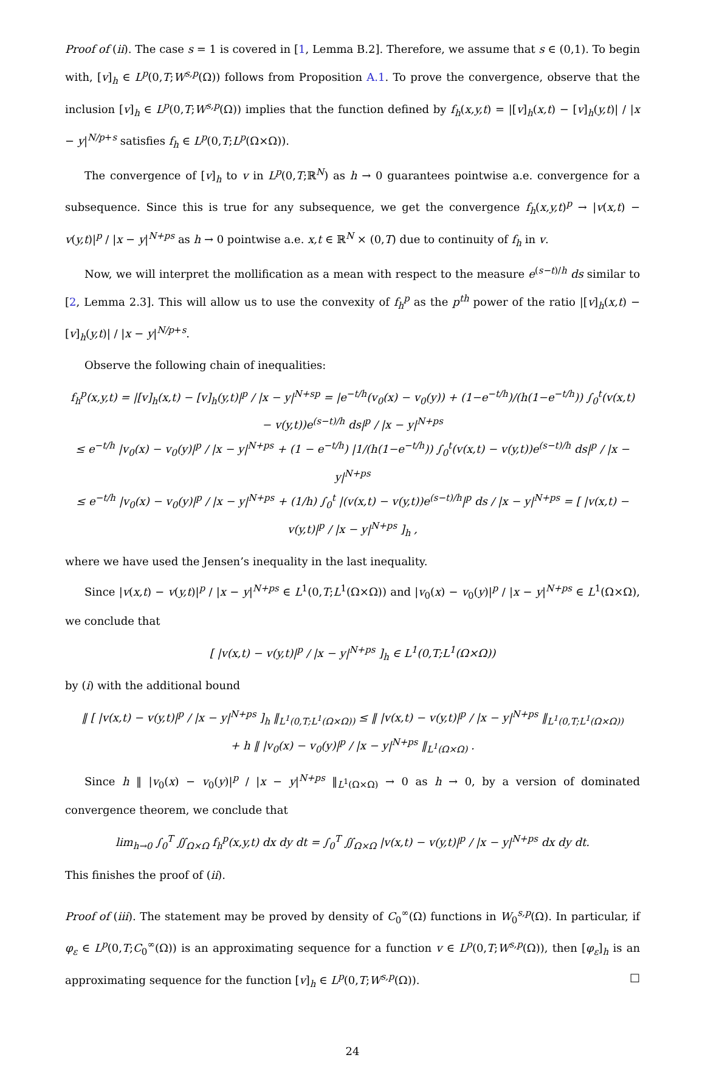Proof of (ii). The case s = 1 is covered in [1, Lemma B.2]. Therefore, we assume that s ∈ (0,1). To begin with, [v]<sub>h</sub> ∈ L<sup>p</sup>(0,T;W<sup>s,p</sup>(Ω)) follows from Proposition A.1. To prove the convergence, observe that the inclusion [v]<sub>h</sub> ∈ L<sup>p</sup>(0,T;W<sup>s,p</sup>(Ω)) implies that the function defined by f<sub>h</sub>(x,y,t) = |[v]<sub>h</sub>(x,t) − [v]<sub>h</sub>(y,t)| / |x − y|<sup>N/p+s</sup> satisfies f<sub>h</sub> ∈ L<sup>p</sup>(0,T;L<sup>p</sup>(Ω×Ω)).
The convergence of [v]<sub>h</sub> to v in L<sup>p</sup>(0,T;ℝ<sup>N</sup>) as h → 0 guarantees pointwise a.e. convergence for a subsequence. Since this is true for any subsequence, we get the convergence f<sub>h</sub>(x,y,t)<sup>p</sup> → |v(x,t) − v(y,t)|<sup>p</sup> / |x − y|<sup>N+ps</sup> as h → 0 pointwise a.e. x,t ∈ ℝ<sup>N</sup> × (0,T) due to continuity of f<sub>h</sub> in v.
Now, we will interpret the mollification as a mean with respect to the measure e<sup>(s−t)/h</sup> ds similar to [2, Lemma 2.3]. This will allow us to use the convexity of f<sub>h</sub><sup>p</sup> as the p<sup>th</sup> power of the ratio |[v]<sub>h</sub>(x,t) − [v]<sub>h</sub>(y,t)| / |x − y|<sup>N/p+s</sup>.
Observe the following chain of inequalities:
f<sub>h</sub><sup>p</sup>(x,y,t) = |[v]<sub>h</sub>(x,t) − [v]<sub>h</sub>(y,t)|<sup>p</sup> / |x − y|<sup>N+sp</sup> = |e<sup>−t/h</sup>(v<sub>0</sub>(x) − v<sub>0</sub>(y)) + (1−e<sup>−t/h</sup>)/(h(1−e<sup>−t/h</sup>)) ∫<sub>0</sub><sup>t</sup>(v(x,t) − v(y,t))e<sup>(s−t)/h</sup> ds|<sup>p</sup> / |x − y|<sup>N+ps</sup>
≤ e<sup>−t/h</sup> |v<sub>0</sub>(x) − v<sub>0</sub>(y)|<sup>p</sup> / |x − y|<sup>N+ps</sup> + (1 − e<sup>−t/h</sup>) |1/(h(1−e<sup>−t/h</sup>)) ∫<sub>0</sub><sup>t</sup>(v(x,t) − v(y,t))e<sup>(s−t)/h</sup> ds|<sup>p</sup> / |x − y|<sup>N+ps</sup>
≤ e<sup>−t/h</sup> |v<sub>0</sub>(x) − v<sub>0</sub>(y)|<sup>p</sup> / |x − y|<sup>N+ps</sup> + (1/h) ∫<sub>0</sub><sup>t</sup> |(v(x,t) − v(y,t))e<sup>(s−t)/h</sup>|<sup>p</sup> ds / |x − y|<sup>N+ps</sup> = [ |v(x,t) − v(y,t)|<sup>p</sup> / |x − y|<sup>N+ps</sup> ]<sub>h</sub> ,
where we have used the Jensen’s inequality in the last inequality.
Since |v(x,t) − v(y,t)|<sup>p</sup> / |x − y|<sup>N+ps</sup> ∈ L<sup>1</sup>(0,T;L<sup>1</sup>(Ω×Ω)) and |v<sub>0</sub>(x) − v<sub>0</sub>(y)|<sup>p</sup> / |x − y|<sup>N+ps</sup> ∈ L<sup>1</sup>(Ω×Ω), we conclude that
[ |v(x,t) − v(y,t)|<sup>p</sup> / |x − y|<sup>N+ps</sup> ]<sub>h</sub> ∈ L<sup>1</sup>(0,T;L<sup>1</sup>(Ω×Ω))
by (i) with the additional bound
‖ [ |v(x,t) − v(y,t)|<sup>p</sup> / |x − y|<sup>N+ps</sup> ]<sub>h</sub> ‖<sub>L<sup>1</sup>(0,T;L<sup>1</sup>(Ω×Ω))</sub> ≤ ‖ |v(x,t) − v(y,t)|<sup>p</sup> / |x − y|<sup>N+ps</sup> ‖<sub>L<sup>1</sup>(0,T;L<sup>1</sup>(Ω×Ω))</sub>
+ h ‖ |v<sub>0</sub>(x) − v<sub>0</sub>(y)|<sup>p</sup> / |x − y|<sup>N+ps</sup> ‖<sub>L<sup>1</sup>(Ω×Ω)</sub> .
Since h ‖ |v<sub>0</sub>(x) − v<sub>0</sub>(y)|<sup>p</sup> / |x − y|<sup>N+ps</sup> ‖<sub>L<sup>1</sup>(Ω×Ω)</sub> → 0 as h → 0, by a version of dominated convergence theorem, we conclude that
lim<sub>h→0</sub> ∫<sub>0</sub><sup>T</sup> ∬<sub>Ω×Ω</sub> f<sub>h</sub><sup>p</sup>(x,y,t) dx dy dt = ∫<sub>0</sub><sup>T</sup> ∬<sub>Ω×Ω</sub> |v(x,t) − v(y,t)|<sup>p</sup> / |x − y|<sup>N+ps</sup> dx dy dt.
This finishes the proof of (ii).
Proof of (iii). The statement may be proved by density of C<sub>0</sub><sup>∞</sup>(Ω) functions in W<sub>0</sub><sup>s,p</sup>(Ω). In particular, if φ<sub>ε</sub> ∈ L<sup>p</sup>(0,T;C<sub>0</sub><sup>∞</sup>(Ω)) is an approximating sequence for a function v ∈ L<sup>p</sup>(0,T;W<sup>s,p</sup>(Ω)), then [φ<sub>ε</sub>]<sub>h</sub> is an approximating sequence for the function [v]<sub>h</sub> ∈ L<sup>p</sup>(0,T;W<sup>s,p</sup>(Ω)). □
24